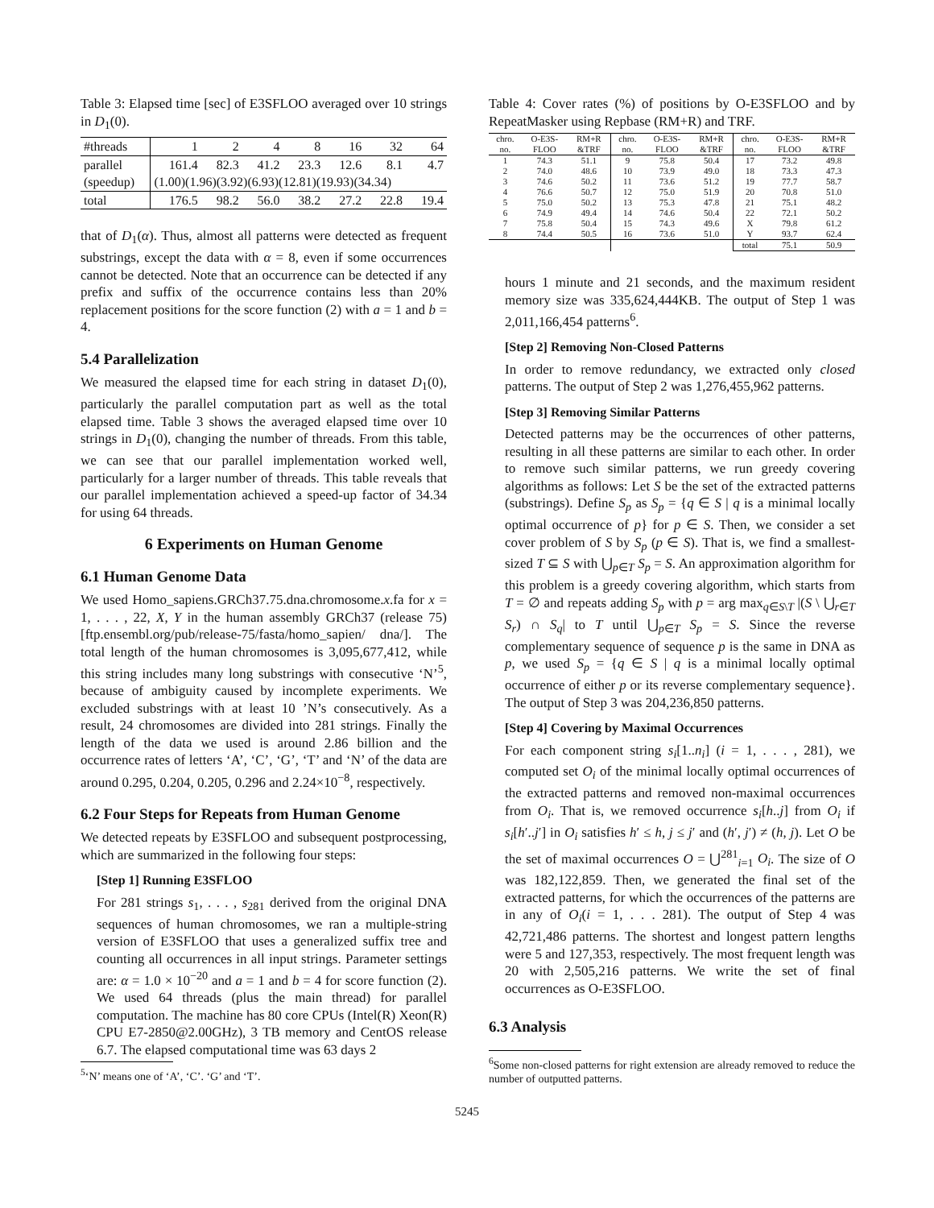Table 3: Elapsed time [sec] of E3SFLOO averaged over 10 strings in D<sub>1</sub>(0).
| #threads | 1 | 2 | 4 | 8 | 16 | 32 | 64 |
| --- | --- | --- | --- | --- | --- | --- | --- |
| parallel | 161.4 | 82.3 | 41.2 | 23.3 | 12.6 | 8.1 | 4.7 |
| (speedup) | (1.00)(1.96)(3.92)(6.93)(12.81)(19.93)(34.34) | | | | | | |
| total | 176.5 | 98.2 | 56.0 | 38.2 | 27.2 | 22.8 | 19.4 |
that of D<sub>1</sub>(α). Thus, almost all patterns were detected as frequent substrings, except the data with α = 8, even if some occurrences cannot be detected. Note that an occurrence can be detected if any prefix and suffix of the occurrence contains less than 20% replacement positions for the score function (2) with a = 1 and b = 4.
5.4 Parallelization
We measured the elapsed time for each string in dataset D<sub>1</sub>(0), particularly the parallel computation part as well as the total elapsed time. Table 3 shows the averaged elapsed time over 10 strings in D<sub>1</sub>(0), changing the number of threads. From this table, we can see that our parallel implementation worked well, particularly for a larger number of threads. This table reveals that our parallel implementation achieved a speed-up factor of 34.34 for using 64 threads.
6 Experiments on Human Genome
6.1 Human Genome Data
We used Homo_sapiens.GRCh37.75.dna.chromosome.x.fa for x = 1, . . . , 22, X, Y in the human assembly GRCh37 (release 75) [ftp.ensembl.org/pub/release-75/fasta/homo_sapien/ dna/]. The total length of the human chromosomes is 3,095,677,412, while this string includes many long substrings with consecutive ‘N’<sup>5</sup>, because of ambiguity caused by incomplete experiments. We excluded substrings with at least 10 ’N’s consecutively. As a result, 24 chromosomes are divided into 281 strings. Finally the length of the data we used is around 2.86 billion and the occurrence rates of letters ‘A’, ‘C’, ‘G’, ‘T’ and ‘N’ of the data are around 0.295, 0.204, 0.205, 0.296 and 2.24×10<sup>−8</sup>, respectively.
6.2 Four Steps for Repeats from Human Genome
We detected repeats by E3SFLOO and subsequent postprocessing, which are summarized in the following four steps:
[Step 1] Running E3SFLOO
For 281 strings s<sub>1</sub>, . . . , s<sub>281</sub> derived from the original DNA sequences of human chromosomes, we ran a multiple-string version of E3SFLOO that uses a generalized suffix tree and counting all occurrences in all input strings. Parameter settings are: α = 1.0 × 10<sup>−20</sup> and a = 1 and b = 4 for score function (2). We used 64 threads (plus the main thread) for parallel computation. The machine has 80 core CPUs (Intel(R) Xeon(R) CPU E7-2850@2.00GHz), 3 TB memory and CentOS release 6.7. The elapsed computational time was 63 days 2
<sup>5</sup> ‘N’ means one of ‘A’, ‘C’. ‘G’ and ‘T’.
Table 4: Cover rates (%) of positions by O-E3SFLOO and by RepeatMasker using Repbase (RM+R) and TRF.
| chro. | O-E3S- | RM+R | chro. | O-E3S- | RM+R | chro. | O-E3S- | RM+R |
| --- | --- | --- | --- | --- | --- | --- | --- | --- |
| no. | FLOO | &TRF | no. | FLOO | &TRF | no. | FLOO | &TRF |
| 1 | 74.3 | 51.1 | 9 | 75.8 | 50.4 | 17 | 73.2 | 49.8 |
| 2 | 74.0 | 48.6 | 10 | 73.9 | 49.0 | 18 | 73.3 | 47.3 |
| 3 | 74.6 | 50.2 | 11 | 73.6 | 51.2 | 19 | 77.7 | 58.7 |
| 4 | 76.6 | 50.7 | 12 | 75.0 | 51.9 | 20 | 70.8 | 51.0 |
| 5 | 75.0 | 50.2 | 13 | 75.3 | 47.8 | 21 | 75.1 | 48.2 |
| 6 | 74.9 | 49.4 | 14 | 74.6 | 50.4 | 22 | 72.1 | 50.2 |
| 7 | 75.8 | 50.4 | 15 | 74.3 | 49.6 | X | 79.8 | 61.2 |
| 8 | 74.4 | 50.5 | 16 | 73.6 | 51.0 | Y | 93.7 | 62.4 |
| | | | | | | total | 75.1 | 50.9 |
hours 1 minute and 21 seconds, and the maximum resident memory size was 335,624,444KB. The output of Step 1 was 2,011,166,454 patterns<sup>6</sup>.
[Step 2] Removing Non-Closed Patterns
In order to remove redundancy, we extracted only closed patterns. The output of Step 2 was 1,276,455,962 patterns.
[Step 3] Removing Similar Patterns
Detected patterns may be the occurrences of other patterns, resulting in all these patterns are similar to each other. In order to remove such similar patterns, we run greedy covering algorithms as follows: Let S be the set of the extracted patterns (substrings). Define S<sub>p</sub> as S<sub>p</sub> = {q ∈ S | q is a minimal locally optimal occurrence of p} for p ∈ S. Then, we consider a set cover problem of S by S<sub>p</sub> (p ∈ S). That is, we find a smallest-sized T ⊆ S with ⋃<sub>p∈T</sub> S<sub>p</sub> = S. An approximation algorithm for this problem is a greedy covering algorithm, which starts from T = ∅ and repeats adding S<sub>p</sub> with p = arg max<sub>q∈S\T</sub> |(S \ ⋃<sub>r∈T</sub> S<sub>r</sub>) ∩ S<sub>q</sub>| to T until ⋃<sub>p∈T</sub> S<sub>p</sub> = S. Since the reverse complementary sequence of sequence p is the same in DNA as p, we used S<sub>p</sub> = {q ∈ S | q is a minimal locally optimal occurrence of either p or its reverse complementary sequence}. The output of Step 3 was 204,236,850 patterns.
[Step 4] Covering by Maximal Occurrences
For each component string s<sub>i</sub>[1..n<sub>i</sub>] (i = 1, . . . , 281), we computed set O<sub>i</sub> of the minimal locally optimal occurrences of the extracted patterns and removed non-maximal occurrences from O<sub>i</sub>. That is, we removed occurrence s<sub>i</sub>[h..j] from O<sub>i</sub> if s<sub>i</sub>[h′..j′] in O<sub>i</sub> satisfies h′ ≤ h, j ≤ j′ and (h′, j′) ≠ (h, j). Let O be the set of maximal occurrences O = ⋃<sup>281</sup><sub>i=1</sub> O<sub>i</sub>. The size of O was 182,122,859. Then, we generated the final set of the extracted patterns, for which the occurrences of the patterns are in any of O<sub>i</sub>(i = 1, . . . 281). The output of Step 4 was 42,721,486 patterns. The shortest and longest pattern lengths were 5 and 127,353, respectively. The most frequent length was 20 with 2,505,216 patterns. We write the set of final occurrences as O-E3SFLOO.
6.3 Analysis
<sup>6</sup> Some non-closed patterns for right extension are already removed to reduce the number of outputted patterns.
5245